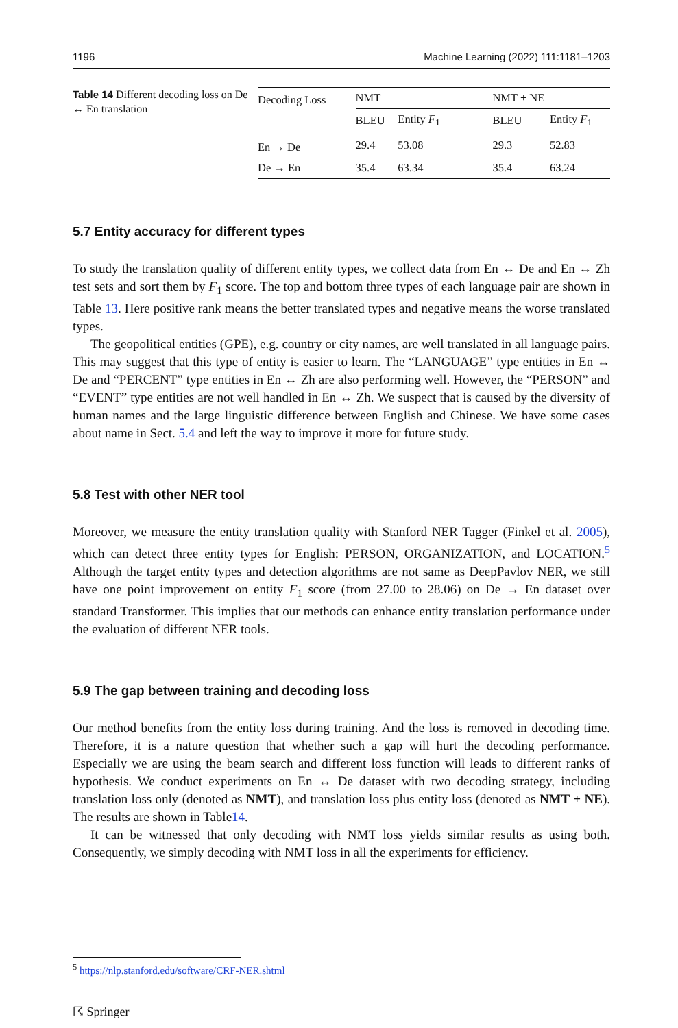1196 Machine Learning (2022) 111:1181–1203
Table 14 Different decoding loss on De ↔ En translation
| Decoding Loss | NMT | | NMT + NE | |
| --- | --- | --- | --- | --- |
| | BLEU | Entity F<sub>1</sub> | BLEU | Entity F<sub>1</sub> |
| En → De | 29.4 | 53.08 | 29.3 | 52.83 |
| De → En | 35.4 | 63.34 | 35.4 | 63.24 |
5.7 Entity accuracy for different types
To study the translation quality of different entity types, we collect data from En ↔ De and En ↔ Zh test sets and sort them by F<sub>1</sub> score. The top and bottom three types of each language pair are shown in Table 13. Here positive rank means the better translated types and negative means the worse translated types.
The geopolitical entities (GPE), e.g. country or city names, are well translated in all language pairs. This may suggest that this type of entity is easier to learn. The “LANGUAGE” type entities in En ↔ De and “PERCENT” type entities in En ↔ Zh are also performing well. However, the “PERSON” and “EVENT” type entities are not well handled in En ↔ Zh. We suspect that is caused by the diversity of human names and the large linguistic difference between English and Chinese. We have some cases about name in Sect. 5.4 and left the way to improve it more for future study.
5.8 Test with other NER tool
Moreover, we measure the entity translation quality with Stanford NER Tagger (Finkel et al. 2005), which can detect three entity types for English: PERSON, ORGANIZATION, and LOCATION.<sup>5</sup> Although the target entity types and detection algorithms are not same as DeepPavlov NER, we still have one point improvement on entity F<sub>1</sub> score (from 27.00 to 28.06) on De → En dataset over standard Transformer. This implies that our methods can enhance entity translation performance under the evaluation of different NER tools.
5.9 The gap between training and decoding loss
Our method benefits from the entity loss during training. And the loss is removed in decoding time. Therefore, it is a nature question that whether such a gap will hurt the decoding performance. Especially we are using the beam search and different loss function will leads to different ranks of hypothesis. We conduct experiments on En ↔ De dataset with two decoding strategy, including translation loss only (denoted as NMT), and translation loss plus entity loss (denoted as NMT + NE). The results are shown in Table14.
It can be witnessed that only decoding with NMT loss yields similar results as using both. Consequently, we simply decoding with NMT loss in all the experiments for efficiency.
<sup>5</sup> https://nlp.stanford.edu/software/CRF-NER.shtml
☈ Springer